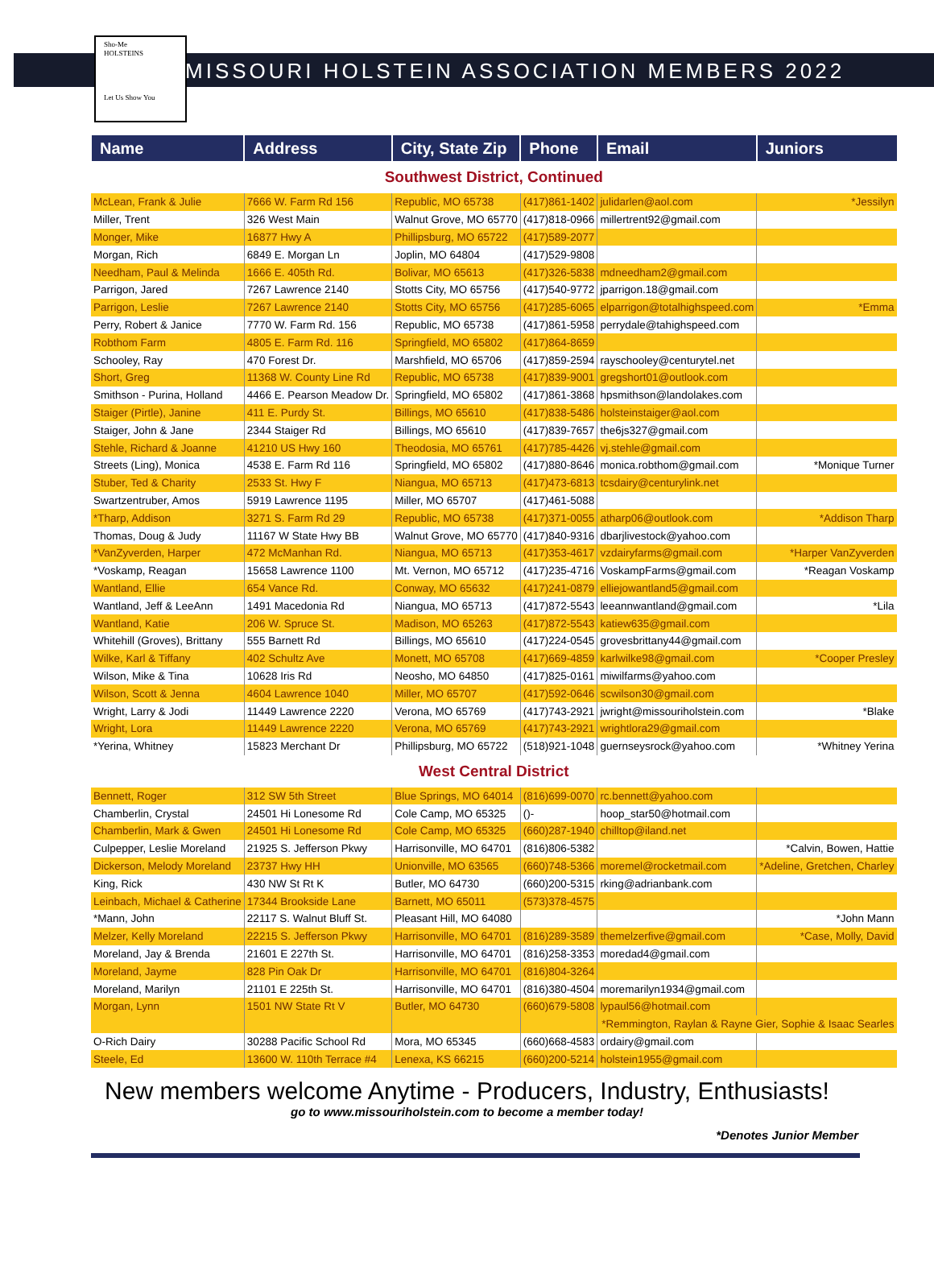Sho-Me
HOLSTEINS
Let Us Show You
MISSOURI HOLSTEIN ASSOCIATION MEMBERS 2022
| Name | Address | City, State Zip | Phone | Email | Juniors |
| --- | --- | --- | --- | --- | --- |
| Southwest District, Continued | | | | | |
| McLean, Frank & Julie | 7666 W. Farm Rd 156 | Republic, MO 65738 | (417)861-1402 | julidarlen@aol.com | *Jessilyn |
| Miller, Trent | 326 West Main | Walnut Grove, MO 65770 | (417)818-0966 | millertrent92@gmail.com | |
| Monger, Mike | 16877 Hwy A | Phillipsburg, MO 65722 | (417)589-2077 | | |
| Morgan, Rich | 6849 E. Morgan Ln | Joplin, MO 64804 | (417)529-9808 | | |
| Needham, Paul & Melinda | 1666 E. 405th Rd. | Bolivar, MO 65613 | (417)326-5838 | mdneedham2@gmail.com | |
| Parrigon, Jared | 7267 Lawrence 2140 | Stotts City, MO 65756 | (417)540-9772 | jparrigon.18@gmail.com | |
| Parrigon, Leslie | 7267 Lawrence 2140 | Stotts City, MO 65756 | (417)285-6065 | elparrigon@totalhighspeed.com | *Emma |
| Perry, Robert & Janice | 7770 W. Farm Rd. 156 | Republic, MO 65738 | (417)861-5958 | perrydale@tahighspeed.com | |
| Robthom Farm | 4805 E. Farm Rd. 116 | Springfield, MO 65802 | (417)864-8659 | | |
| Schooley, Ray | 470 Forest Dr. | Marshfield, MO 65706 | (417)859-2594 | rayschooley@centurytel.net | |
| Short, Greg | 11368 W. County Line Rd | Republic, MO 65738 | (417)839-9001 | gregshort01@outlook.com | |
| Smithson - Purina, Holland | 4466 E. Pearson Meadow Dr. | Springfield, MO 65802 | (417)861-3868 | hpsmithson@landolakes.com | |
| Staiger (Pirtle), Janine | 411 E. Purdy St. | Billings, MO 65610 | (417)838-5486 | holsteinstaiger@aol.com | |
| Staiger, John & Jane | 2344 Staiger Rd | Billings, MO 65610 | (417)839-7657 | the6js327@gmail.com | |
| Stehle, Richard & Joanne | 41210 US Hwy 160 | Theodosia, MO 65761 | (417)785-4426 | vj.stehle@gmail.com | |
| Streets (Ling), Monica | 4538 E. Farm Rd 116 | Springfield, MO 65802 | (417)880-8646 | monica.robthom@gmail.com | *Monique Turner |
| Stuber, Ted & Charity | 2533 St. Hwy F | Niangua, MO 65713 | (417)473-6813 | tcsdairy@centurylink.net | |
| Swartzentruber, Amos | 5919 Lawrence 1195 | Miller, MO 65707 | (417)461-5088 | | |
| *Tharp, Addison | 3271 S. Farm Rd 29 | Republic, MO 65738 | (417)371-0055 | atharp06@outlook.com | *Addison Tharp |
| Thomas, Doug & Judy | 11167 W State Hwy BB | Walnut Grove, MO 65770 | (417)840-9316 | dbarjlivestock@yahoo.com | |
| *VanZyverden, Harper | 472 McManhan Rd. | Niangua, MO 65713 | (417)353-4617 | vzdairyfarms@gmail.com | *Harper VanZyverden |
| *Voskamp, Reagan | 15658 Lawrence 1100 | Mt. Vernon, MO 65712 | (417)235-4716 | VoskampFarms@gmail.com | *Reagan Voskamp |
| Wantland, Ellie | 654 Vance Rd. | Conway, MO 65632 | (417)241-0879 | elliejowantland5@gmail.com | |
| Wantland, Jeff & LeeAnn | 1491 Macedonia Rd | Niangua, MO 65713 | (417)872-5543 | leeannwantland@gmail.com | *Lila |
| Wantland, Katie | 206 W. Spruce St. | Madison, MO 65263 | (417)872-5543 | katiew635@gmail.com | |
| Whitehill (Groves), Brittany | 555 Barnett Rd | Billings, MO 65610 | (417)224-0545 | grovesbrittany44@gmail.com | |
| Wilke, Karl & Tiffany | 402 Schultz Ave | Monett, MO 65708 | (417)669-4859 | karlwilke98@gmail.com | *Cooper Presley |
| Wilson, Mike & Tina | 10628 Iris Rd | Neosho, MO 64850 | (417)825-0161 | miwilfarms@yahoo.com | |
| Wilson, Scott & Jenna | 4604 Lawrence 1040 | Miller, MO 65707 | (417)592-0646 | scwilson30@gmail.com | |
| Wright, Larry & Jodi | 11449 Lawrence 2220 | Verona, MO 65769 | (417)743-2921 | jwright@missouriholstein.com | *Blake |
| Wright, Lora | 11449 Lawrence 2220 | Verona, MO 65769 | (417)743-2921 | wrightlora29@gmail.com | |
| *Yerina, Whitney | 15823 Merchant Dr | Phillipsburg, MO 65722 | (518)921-1048 | guernseysrock@yahoo.com | *Whitney Yerina |
| West Central District | | | | | |
| Bennett, Roger | 312 SW 5th Street | Blue Springs, MO 64014 | (816)699-0070 | rc.bennett@yahoo.com | |
| Chamberlin, Crystal | 24501 Hi Lonesome Rd | Cole Camp, MO 65325 | ()- | hoop_star50@hotmail.com | |
| Chamberlin, Mark & Gwen | 24501 Hi Lonesome Rd | Cole Camp, MO 65325 | (660)287-1940 | chilltop@iland.net | |
| Culpepper, Leslie Moreland | 21925 S. Jefferson Pkwy | Harrisonville, MO 64701 | (816)806-5382 | | *Calvin, Bowen, Hattie |
| Dickerson, Melody Moreland | 23737 Hwy HH | Unionville, MO 63565 | (660)748-5366 | moremel@rocketmail.com | *Adeline, Gretchen, Charley |
| King, Rick | 430 NW St Rt K | Butler, MO 64730 | (660)200-5315 | rking@adrianbank.com | |
| Leinbach, Michael & Catherine | 17344 Brookside Lane | Barnett, MO 65011 | (573)378-4575 | | |
| *Mann, John | 22117 S. Walnut Bluff St. | Pleasant Hill, MO 64080 | | | *John Mann |
| Melzer, Kelly Moreland | 22215 S. Jefferson Pkwy | Harrisonville, MO 64701 | (816)289-3589 | themelzerfive@gmail.com | *Case, Molly, David |
| Moreland, Jay & Brenda | 21601 E 227th St. | Harrisonville, MO 64701 | (816)258-3353 | moredad4@gmail.com | |
| Moreland, Jayme | 828 Pin Oak Dr | Harrisonville, MO 64701 | (816)804-3264 | | |
| Moreland, Marilyn | 21101 E 225th St. | Harrisonville, MO 64701 | (816)380-4504 | moremarilyn1934@gmail.com | |
| Morgan, Lynn | 1501 NW State Rt V | Butler, MO 64730 | (660)679-5808 | lypaul56@hotmail.com | |
| | | | | *Remmington, Raylan & Rayne Gier, Sophie & Isaac Searles | |
| O-Rich Dairy | 30288 Pacific School Rd | Mora, MO 65345 | (660)668-4583 | ordairy@gmail.com | |
| Steele, Ed | 13600 W. 110th Terrace #4 | Lenexa, KS 66215 | (660)200-5214 | holstein1955@gmail.com | |
New members welcome Anytime - Producers, Industry, Enthusiasts!
go to www.missouriholstein.com to become a member today!
*Denotes Junior Member